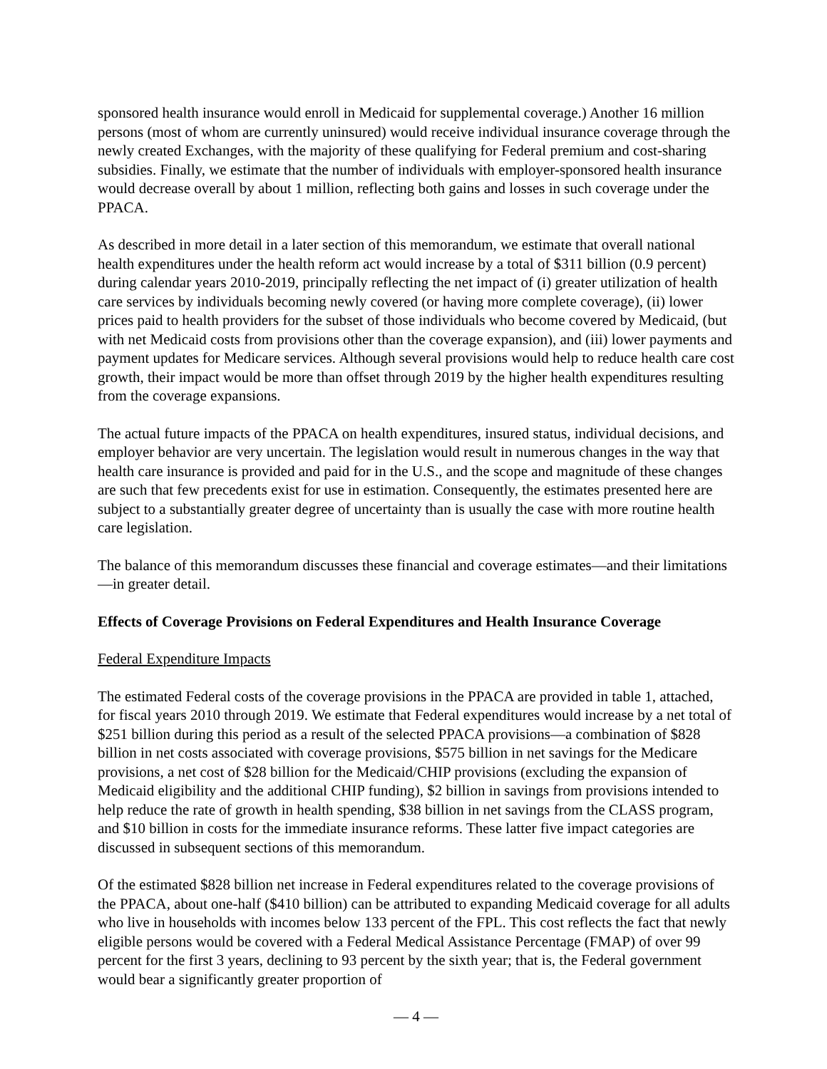sponsored health insurance would enroll in Medicaid for supplemental coverage.) Another 16 million persons (most of whom are currently uninsured) would receive individual insurance coverage through the newly created Exchanges, with the majority of these qualifying for Federal premium and cost-sharing subsidies. Finally, we estimate that the number of individuals with employer-sponsored health insurance would decrease overall by about 1 million, reflecting both gains and losses in such coverage under the PPACA.
As described in more detail in a later section of this memorandum, we estimate that overall national health expenditures under the health reform act would increase by a total of $311 billion (0.9 percent) during calendar years 2010-2019, principally reflecting the net impact of (i) greater utilization of health care services by individuals becoming newly covered (or having more complete coverage), (ii) lower prices paid to health providers for the subset of those individuals who become covered by Medicaid, (but with net Medicaid costs from provisions other than the coverage expansion), and (iii) lower payments and payment updates for Medicare services. Although several provisions would help to reduce health care cost growth, their impact would be more than offset through 2019 by the higher health expenditures resulting from the coverage expansions.
The actual future impacts of the PPACA on health expenditures, insured status, individual decisions, and employer behavior are very uncertain. The legislation would result in numerous changes in the way that health care insurance is provided and paid for in the U.S., and the scope and magnitude of these changes are such that few precedents exist for use in estimation. Consequently, the estimates presented here are subject to a substantially greater degree of uncertainty than is usually the case with more routine health care legislation.
The balance of this memorandum discusses these financial and coverage estimates—and their limitations—in greater detail.
Effects of Coverage Provisions on Federal Expenditures and Health Insurance Coverage
Federal Expenditure Impacts
The estimated Federal costs of the coverage provisions in the PPACA are provided in table 1, attached, for fiscal years 2010 through 2019. We estimate that Federal expenditures would increase by a net total of $251 billion during this period as a result of the selected PPACA provisions—a combination of $828 billion in net costs associated with coverage provisions, $575 billion in net savings for the Medicare provisions, a net cost of $28 billion for the Medicaid/CHIP provisions (excluding the expansion of Medicaid eligibility and the additional CHIP funding), $2 billion in savings from provisions intended to help reduce the rate of growth in health spending, $38 billion in net savings from the CLASS program, and $10 billion in costs for the immediate insurance reforms. These latter five impact categories are discussed in subsequent sections of this memorandum.
Of the estimated $828 billion net increase in Federal expenditures related to the coverage provisions of the PPACA, about one-half ($410 billion) can be attributed to expanding Medicaid coverage for all adults who live in households with incomes below 133 percent of the FPL. This cost reflects the fact that newly eligible persons would be covered with a Federal Medical Assistance Percentage (FMAP) of over 99 percent for the first 3 years, declining to 93 percent by the sixth year; that is, the Federal government would bear a significantly greater proportion of
— 4 —